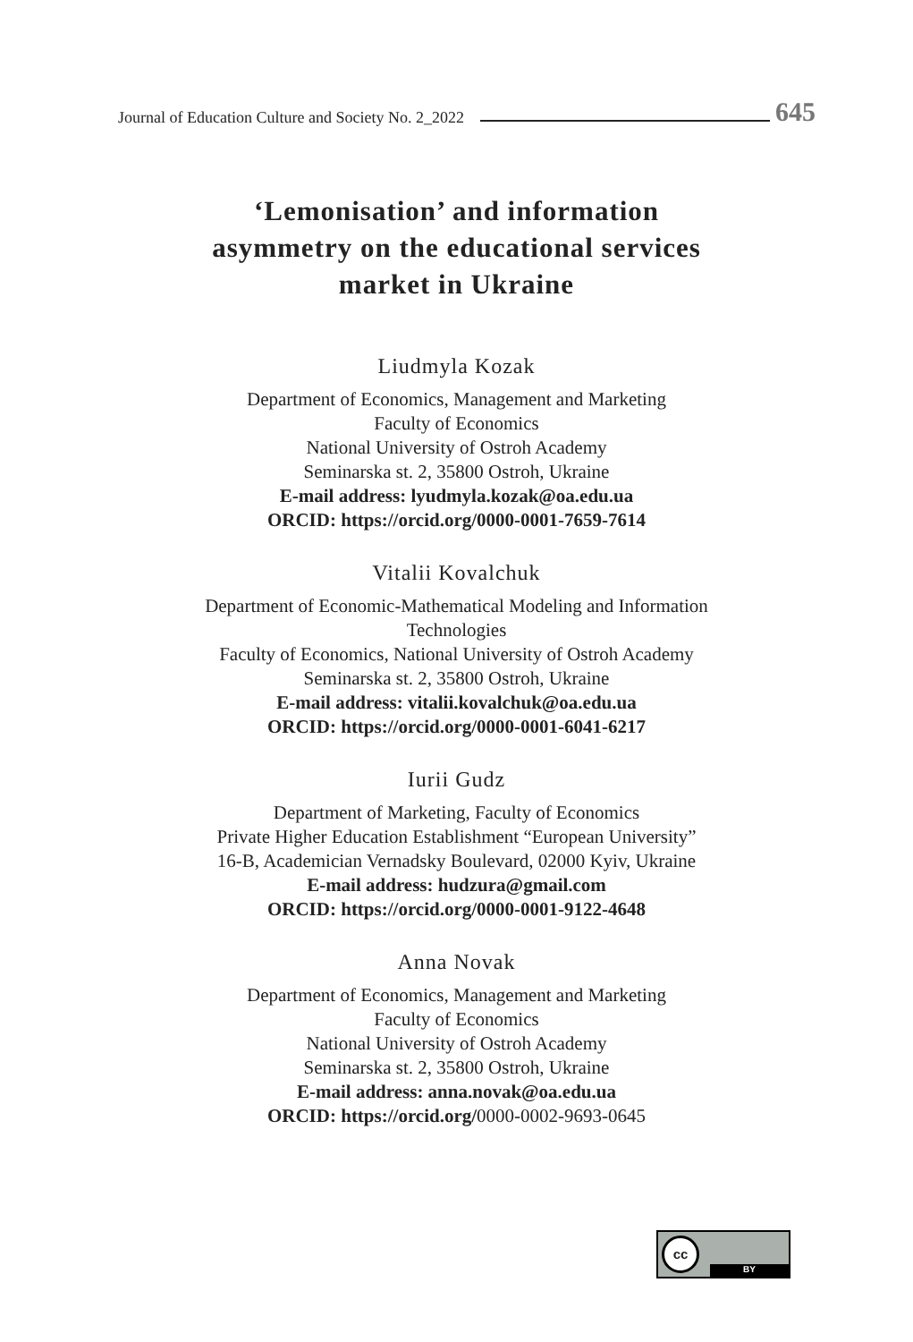Journal of Education Culture and Society No. 2_2022 645
‘Lemonisation’ and information
asymmetry on the educational services
market in Ukraine
Liudmyla Kozak
Department of Economics, Management and Marketing
Faculty of Economics
National University of Ostroh Academy
Seminarska st. 2, 35800 Ostroh, Ukraine
E-mail address: lyudmyla.kozak@oa.edu.ua
ORCID: https://orcid.org/0000-0001-7659-7614
Vitalii Kovalchuk
Department of Economic-Mathematical Modeling and Information
Technologies
Faculty of Economics, National University of Ostroh Academy
Seminarska st. 2, 35800 Ostroh, Ukraine
E-mail address: vitalii.kovalchuk@oa.edu.ua
ORCID: https://orcid.org/0000-0001-6041-6217
Iurii Gudz
Department of Marketing, Faculty of Economics
Private Higher Education Establishment “European University”
16-B, Academician Vernadsky Boulevard, 02000 Kyiv, Ukraine
E-mail address: hudzura@gmail.com
ORCID: https://orcid.org/0000-0001-9122-4648
Anna Novak
Department of Economics, Management and Marketing
Faculty of Economics
National University of Ostroh Academy
Seminarska st. 2, 35800 Ostroh, Ukraine
E-mail address: anna.novak@oa.edu.ua
ORCID: https://orcid.org/0000-0002-9693-0645
cc
BY